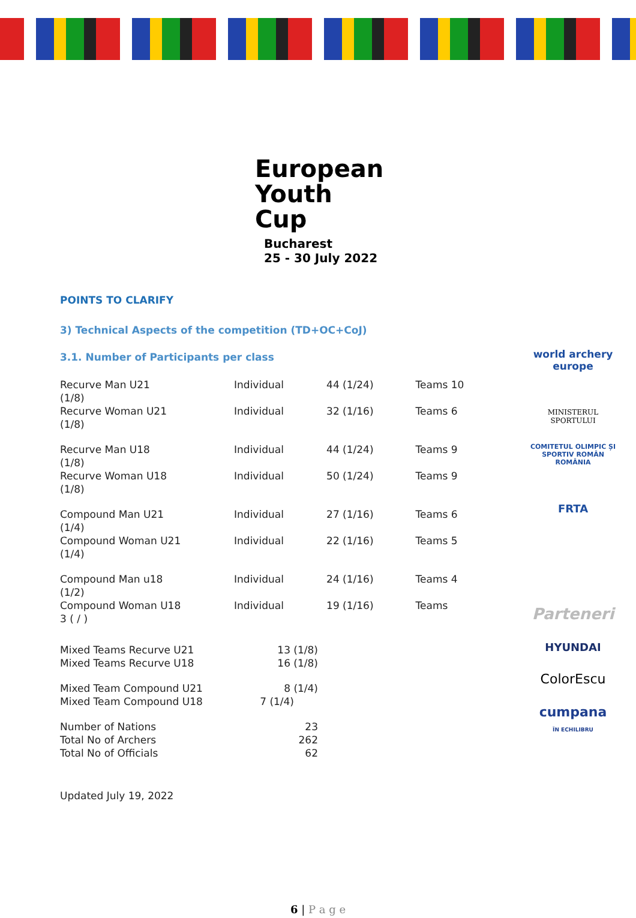European
Youth Cup
Bucharest
25 - 30 July 2022
POINTS TO CLARIFY
3) Technical Aspects of the competition (TD+OC+CoJ)
3.1. Number of Participants per class
| Recurve Man U21 (1/8) | Individual | 44 (1/24) | Teams 10 |
| Recurve Woman U21 (1/8) | Individual | 32 (1/16) | Teams 6 |
| Recurve Man U18 (1/8) | Individual | 44 (1/24) | Teams 9 |
| Recurve Woman U18 (1/8) | Individual | 50 (1/24) | Teams 9 |
| Compound Man U21 (1/4) | Individual | 27 (1/16) | Teams 6 |
| Compound Woman U21 (1/4) | Individual | 22 (1/16) | Teams 5 |
| Compound Man u18 (1/2) | Individual | 24 (1/16) | Teams 4 |
| Compound Woman U18 3 ( / ) | Individual | 19 (1/16) | Teams |
| Mixed Teams Recurve U21 | 13 (1/8) |
| Mixed Teams Recurve U18 | 16 (1/8) |
| Mixed Team Compound U21 | 8 (1/4) |
| Mixed Team Compound U18 | 7 (1/4) |
| Number of Nations | 23 |
| Total No of Archers | 262 |
| Total No of Officials | 62 |
Updated July 19, 2022
world archery
europe
MINISTERUL SPORTULUI
COMITETUL OLIMPIC ȘI SPORTIV ROMÂN
ROMÂNIA
FRTA
Parteneri
HYUNDAI
ColorEscu
cumpana
ÎN ECHILIBRU
6 | P a g e